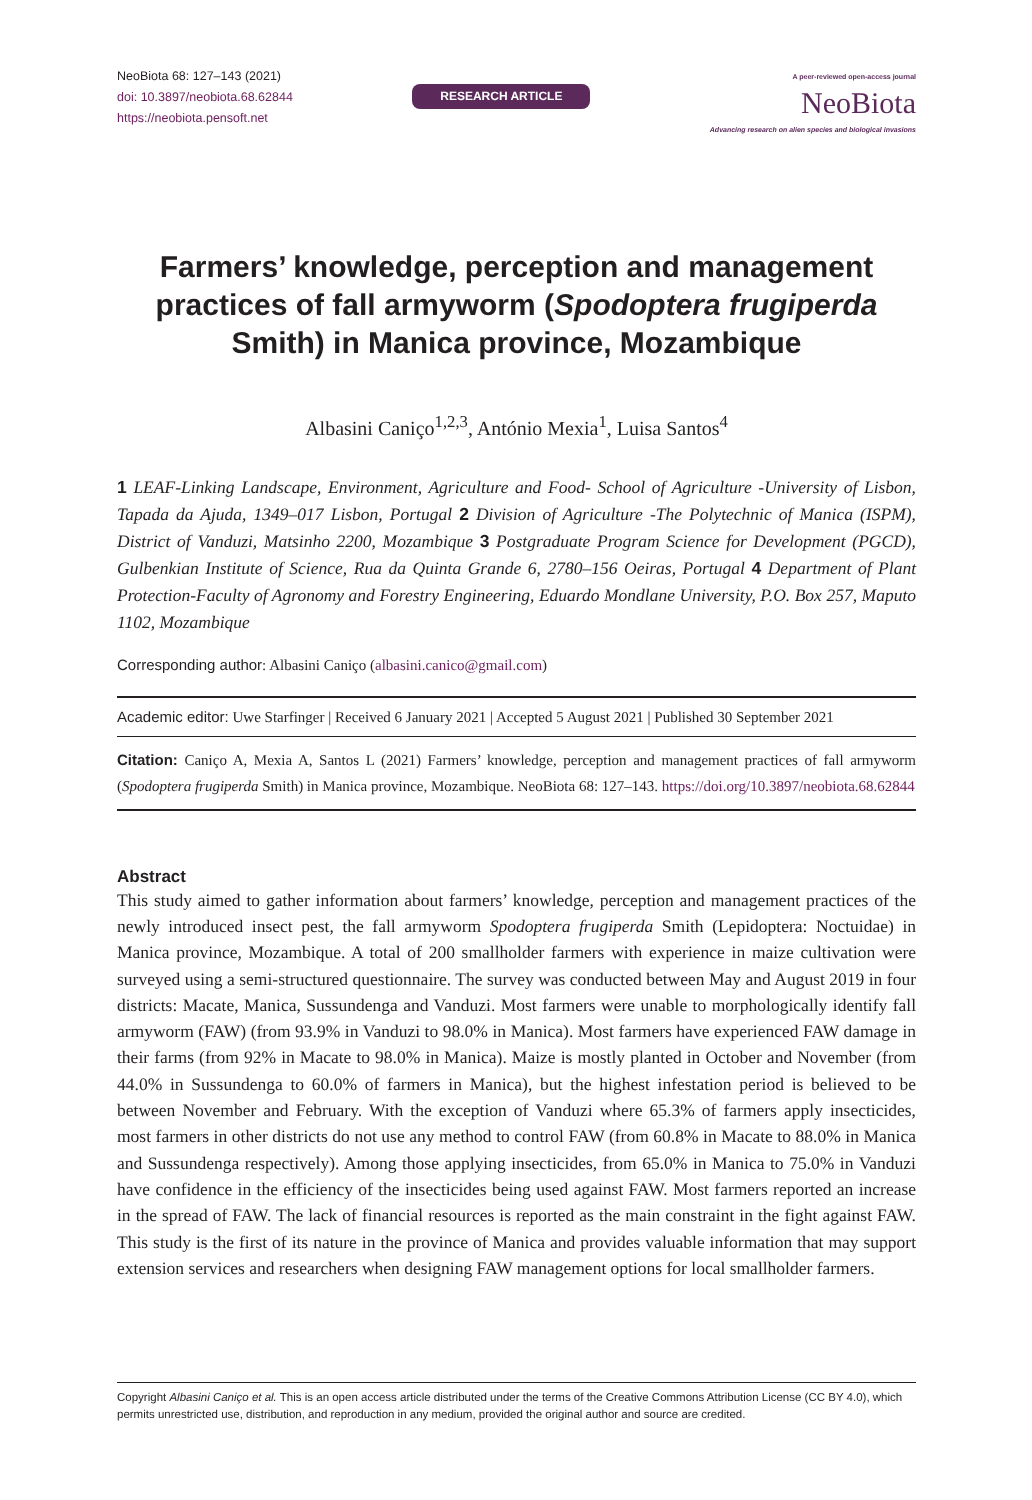NeoBiota 68: 127–143 (2021)
doi: 10.3897/neobiota.68.62844
https://neobiota.pensoft.net
RESEARCH ARTICLE
A peer-reviewed open-access journal
NeoBiota
Advancing research on alien species and biological invasions
Farmers’ knowledge, perception and management practices of fall armyworm (Spodoptera frugiperda Smith) in Manica province, Mozambique
Albasini Caniço<sup>1,2,3</sup>, António Mexia<sup>1</sup>, Luisa Santos<sup>4</sup>
1 LEAF-Linking Landscape, Environment, Agriculture and Food- School of Agriculture -University of Lisbon, Tapada da Ajuda, 1349–017 Lisbon, Portugal 2 Division of Agriculture -The Polytechnic of Manica (ISPM), District of Vanduzi, Matsinho 2200, Mozambique 3 Postgraduate Program Science for Development (PGCD), Gulbenkian Institute of Science, Rua da Quinta Grande 6, 2780–156 Oeiras, Portugal 4 Department of Plant Protection-Faculty of Agronomy and Forestry Engineering, Eduardo Mondlane University, P.O. Box 257, Maputo 1102, Mozambique
Corresponding author: Albasini Caniço (albasini.canico@gmail.com)
Academic editor: Uwe Starfinger | Received 6 January 2021 | Accepted 5 August 2021 | Published 30 September 2021
Citation: Caniço A, Mexia A, Santos L (2021) Farmers’ knowledge, perception and management practices of fall armyworm (Spodoptera frugiperda Smith) in Manica province, Mozambique. NeoBiota 68: 127–143. https://doi.org/10.3897/neobiota.68.62844
Abstract
This study aimed to gather information about farmers’ knowledge, perception and management practices of the newly introduced insect pest, the fall armyworm Spodoptera frugiperda Smith (Lepidoptera: Noctuidae) in Manica province, Mozambique. A total of 200 smallholder farmers with experience in maize cultivation were surveyed using a semi-structured questionnaire. The survey was conducted between May and August 2019 in four districts: Macate, Manica, Sussundenga and Vanduzi. Most farmers were unable to morphologically identify fall armyworm (FAW) (from 93.9% in Vanduzi to 98.0% in Manica). Most farmers have experienced FAW damage in their farms (from 92% in Macate to 98.0% in Manica). Maize is mostly planted in October and November (from 44.0% in Sussundenga to 60.0% of farmers in Manica), but the highest infestation period is believed to be between November and February. With the exception of Vanduzi where 65.3% of farmers apply insecticides, most farmers in other districts do not use any method to control FAW (from 60.8% in Macate to 88.0% in Manica and Sussundenga respectively). Among those applying insecticides, from 65.0% in Manica to 75.0% in Vanduzi have confidence in the efficiency of the insecticides being used against FAW. Most farmers reported an increase in the spread of FAW. The lack of financial resources is reported as the main constraint in the fight against FAW. This study is the first of its nature in the province of Manica and provides valuable information that may support extension services and researchers when designing FAW management options for local smallholder farmers.
Copyright Albasini Caniço et al. This is an open access article distributed under the terms of the Creative Commons Attribution License (CC BY 4.0), which permits unrestricted use, distribution, and reproduction in any medium, provided the original author and source are credited.